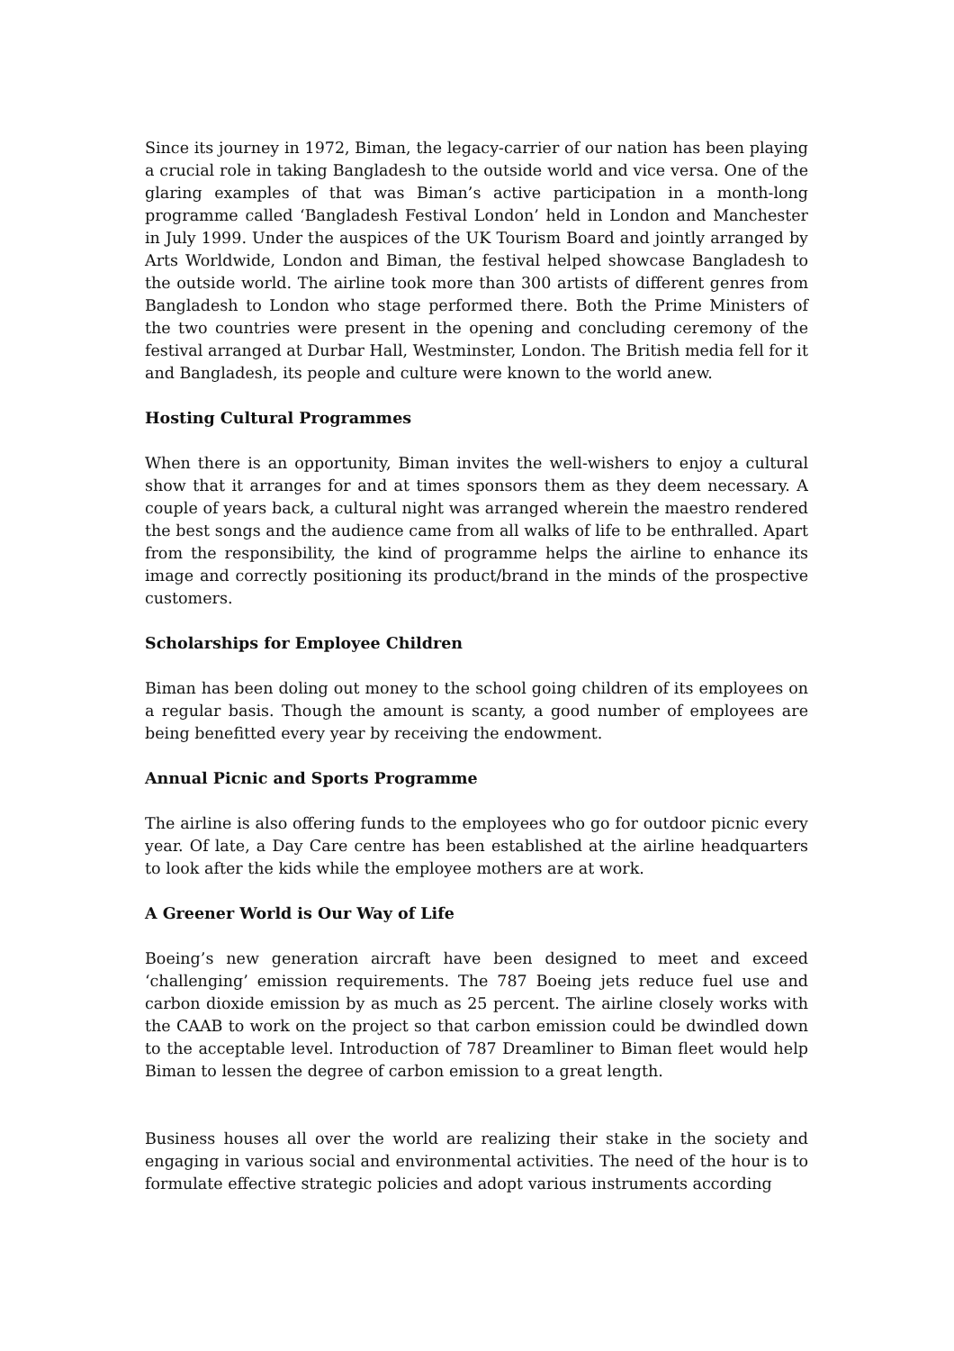Since its journey in 1972, Biman, the legacy-carrier of our nation has been playing a crucial role in taking Bangladesh to the outside world and vice versa. One of the glaring examples of that was Biman’s active participation in a month-long programme called ‘Bangladesh Festival London’ held in London and Manchester in July 1999. Under the auspices of the UK Tourism Board and jointly arranged by Arts Worldwide, London and Biman, the festival helped showcase Bangladesh to the outside world. The airline took more than 300 artists of different genres from Bangladesh to London who stage performed there. Both the Prime Ministers of the two countries were present in the opening and concluding ceremony of the festival arranged at Durbar Hall, Westminster, London. The British media fell for it and Bangladesh, its people and culture were known to the world anew.
Hosting Cultural Programmes
When there is an opportunity, Biman invites the well-wishers to enjoy a cultural show that it arranges for and at times sponsors them as they deem necessary. A couple of years back, a cultural night was arranged wherein the maestro rendered the best songs and the audience came from all walks of life to be enthralled. Apart from the responsibility, the kind of programme helps the airline to enhance its image and correctly positioning its product/brand in the minds of the prospective customers.
Scholarships for Employee Children
Biman has been doling out money to the school going children of its employees on a regular basis. Though the amount is scanty, a good number of employees are being benefitted every year by receiving the endowment.
Annual Picnic and Sports Programme
The airline is also offering funds to the employees who go for outdoor picnic every year. Of late, a Day Care centre has been established at the airline headquarters to look after the kids while the employee mothers are at work.
A Greener World is Our Way of Life
Boeing’s new generation aircraft have been designed to meet and exceed ‘challenging’ emission requirements. The 787 Boeing jets reduce fuel use and carbon dioxide emission by as much as 25 percent. The airline closely works with the CAAB to work on the project so that carbon emission could be dwindled down to the acceptable level. Introduction of 787 Dreamliner to Biman fleet would help Biman to lessen the degree of carbon emission to a great length.
Business houses all over the world are realizing their stake in the society and engaging in various social and environmental activities. The need of the hour is to formulate effective strategic policies and adopt various instruments according